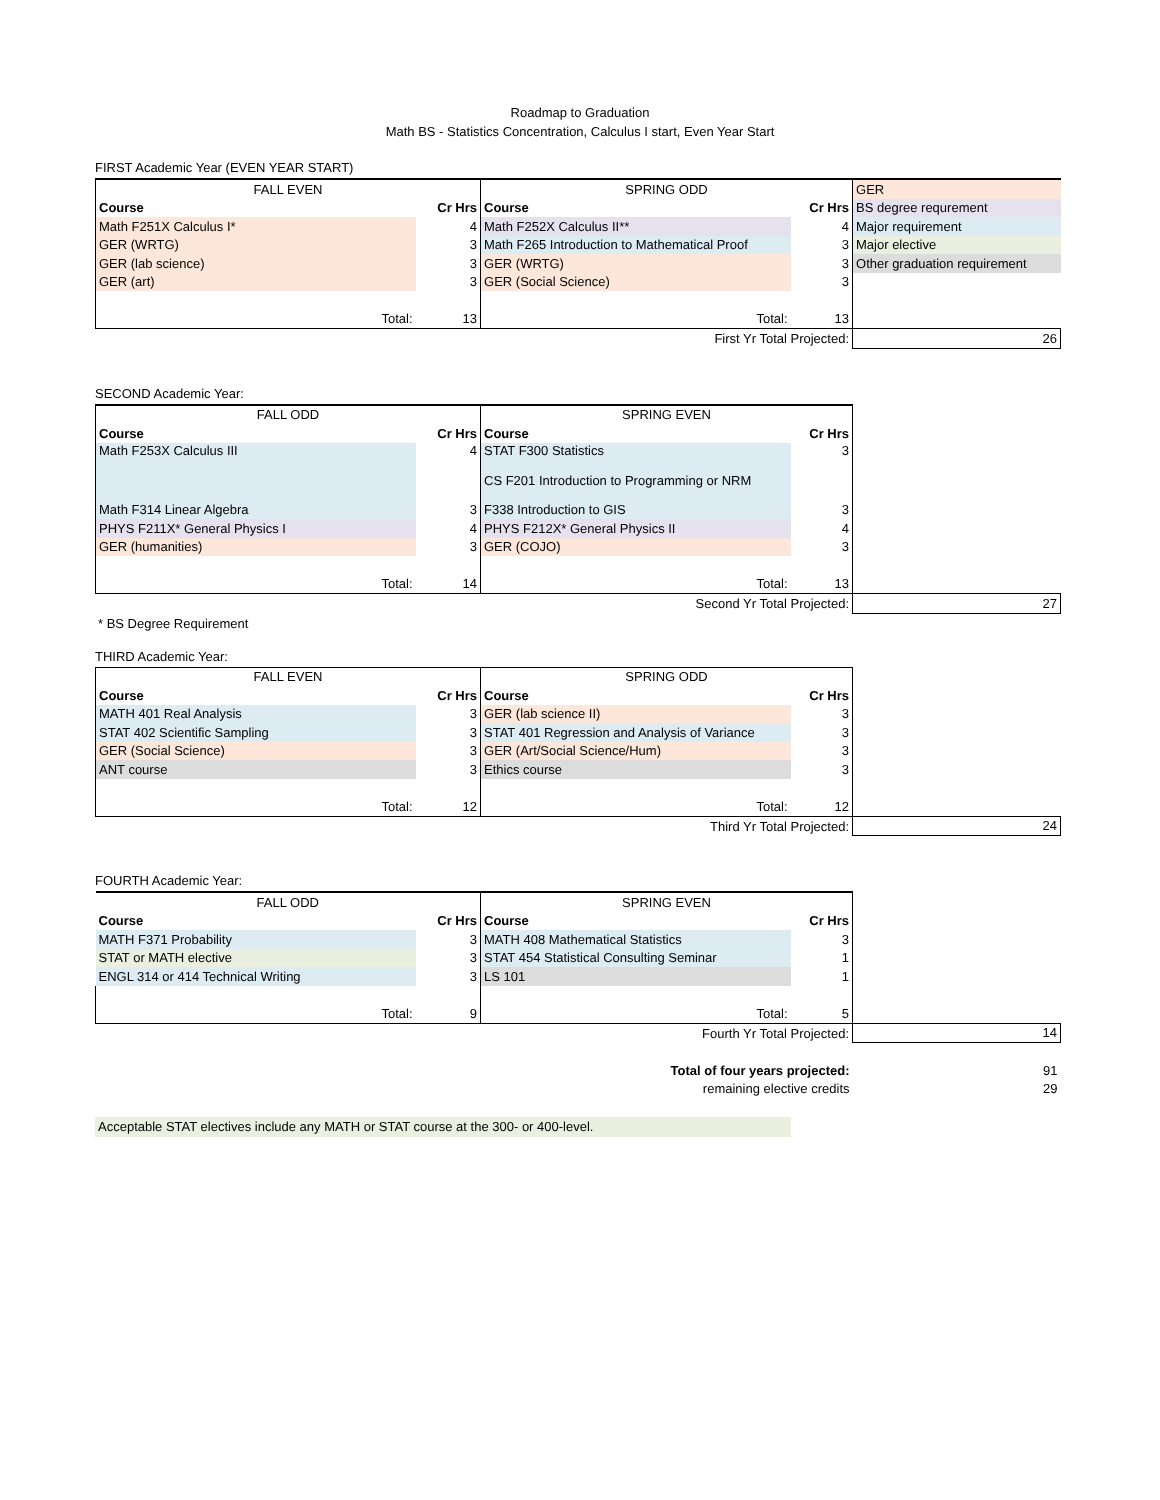Roadmap to Graduation
Math BS - Statistics Concentration, Calculus I start, Even Year Start
FIRST Academic Year (EVEN YEAR START)
| FALL EVEN | | SPRING ODD | | GER |
| Course | Cr Hrs | Course | Cr Hrs | BS degree requrement |
| Math F251X Calculus I* | 4 | Math F252X Calculus II** | 4 | Major requirement |
| GER (WRTG) | 3 | Math F265 Introduction to Mathematical Proof | 3 | Major elective |
| GER (lab science) | 3 | GER (WRTG) | 3 | Other graduation requirement |
| GER (art) | 3 | GER (Social Science) | 3 | |
| Total: | 13 | Total: | 13 | |
| | | First Yr Total Projected: | | 26 |
SECOND Academic Year:
| FALL ODD | | SPRING EVEN | | |
| Course | Cr Hrs | Course | Cr Hrs | |
| Math F253X Calculus III | 4 | STAT F300 Statistics CS F201 Introduction to Programming or NRM | 3 | |
| Math F314 Linear Algebra | 3 | F338 Introduction to GIS | 3 | |
| PHYS F211X* General Physics I | 4 | PHYS F212X* General Physics II | 4 | |
| GER (humanities) | 3 | GER (COJO) | 3 | |
| Total: | 14 | Total: | 13 | |
| | | Second Yr Total Projected: | | 27 |
* BS Degree Requirement
THIRD Academic Year:
| FALL EVEN | | SPRING ODD | | |
| Course | Cr Hrs | Course | Cr Hrs | |
| MATH 401 Real Analysis | 3 | GER (lab science II) | 3 | |
| STAT 402 Scientific Sampling | 3 | STAT 401 Regression and Analysis of Variance | 3 | |
| GER (Social Science) | 3 | GER (Art/Social Science/Hum) | 3 | |
| ANT course | 3 | Ethics course | 3 | |
| Total: | 12 | Total: | 12 | |
| | | Third Yr Total Projected: | | 24 |
FOURTH Academic Year:
| FALL ODD | | SPRING EVEN | | |
| Course | Cr Hrs | Course | Cr Hrs | |
| MATH F371 Probability | 3 | MATH 408 Mathematical Statistics | 3 | |
| STAT or MATH elective | 3 | STAT 454 Statistical Consulting Seminar | 1 | |
| ENGL 314 or 414 Technical Writing | 3 | LS 101 | 1 | |
| Total: | 9 | Total: | 5 | |
| | | Fourth Yr Total Projected: | | 14 |
| | | Total of four years projected: | | 91 |
| | | remaining elective credits | | 29 |
Acceptable STAT electives include any MATH or STAT course at the 300- or 400-level.